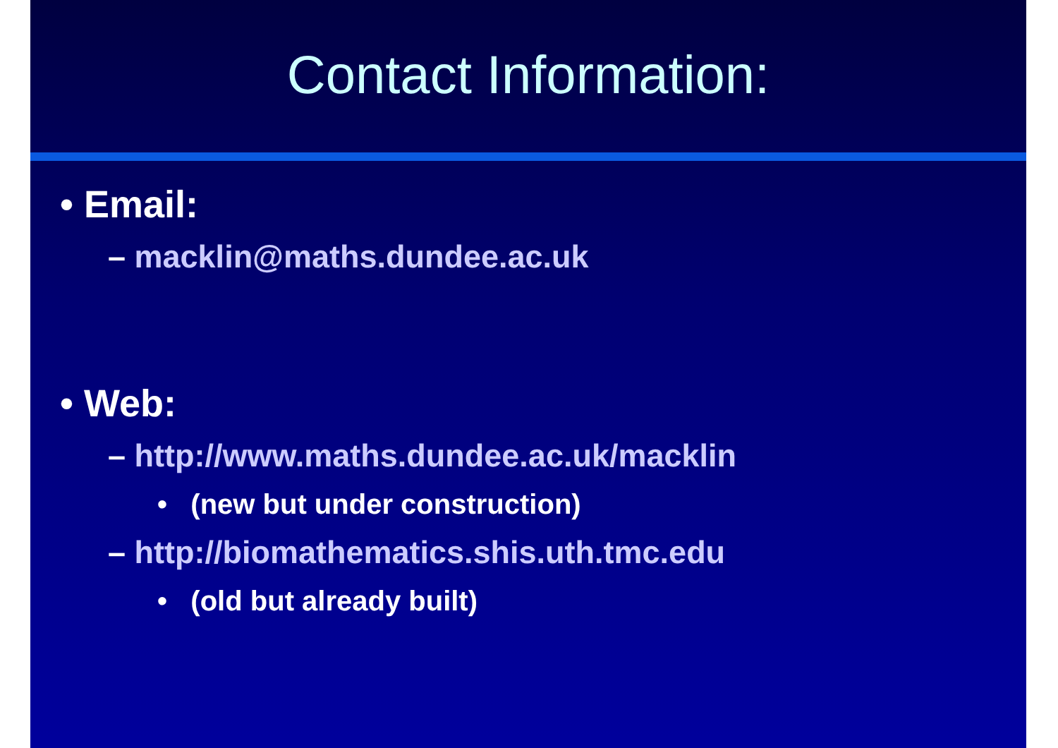Contact Information:
• Email:
– macklin@maths.dundee.ac.uk
• Web:
– http://www.maths.dundee.ac.uk/macklin
• (new but under construction)
– http://biomathematics.shis.uth.tmc.edu
• (old but already built)